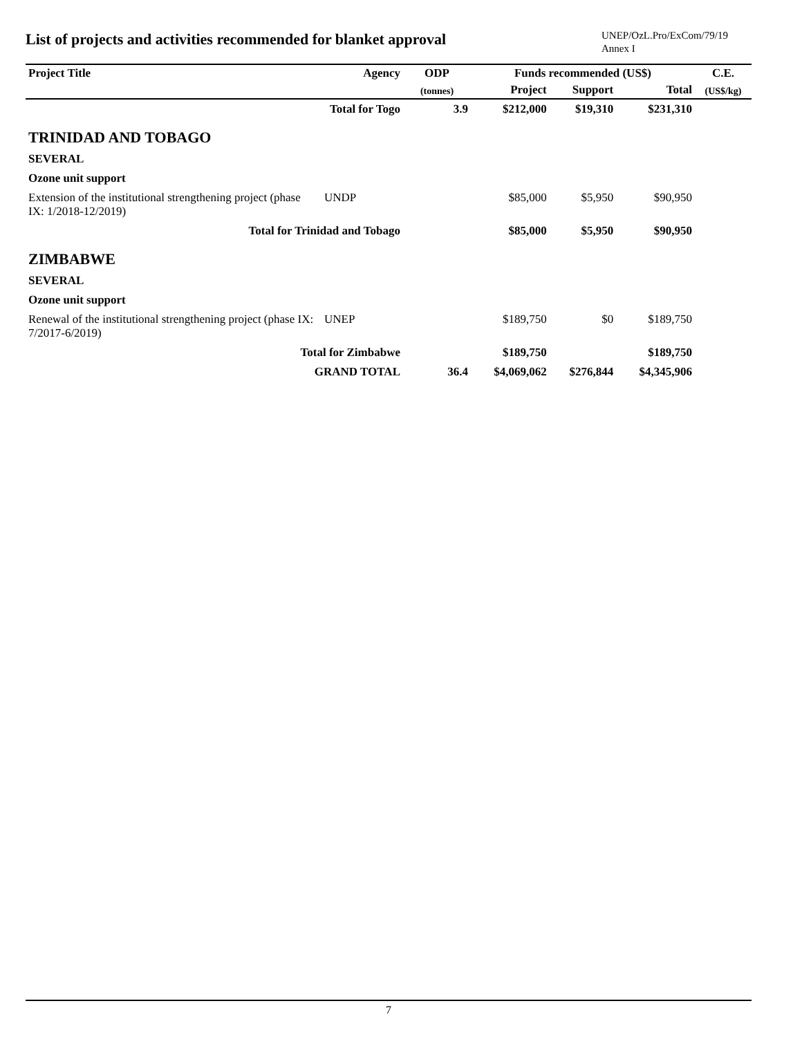List of projects and activities recommended for blanket approval
UNEP/OzL.Pro/ExCom/79/19
Annex I
| Project Title | Agency | ODP | Funds recommended (US$) | | | C.E. |
| --- | --- | --- | --- | --- | --- | --- |
| | | (tonnes) | Project | Support | Total | (US$/kg) |
| Total for Togo | | 3.9 | $212,000 | $19,310 | $231,310 | |
| TRINIDAD AND TOBAGO | | | | | | |
| SEVERAL | | | | | | |
| Ozone unit support | | | | | | |
| Extension of the institutional strengthening project (phase IX: 1/2018-12/2019) | UNDP | | $85,000 | $5,950 | $90,950 | |
| Total for Trinidad and Tobago | | | $85,000 | $5,950 | $90,950 | |
| ZIMBABWE | | | | | | |
| SEVERAL | | | | | | |
| Ozone unit support | | | | | | |
| Renewal of the institutional strengthening project (phase IX: 7/2017-6/2019) | UNEP | | $189,750 | $0 | $189,750 | |
| Total for Zimbabwe | | | $189,750 | | $189,750 | |
| GRAND TOTAL | | 36.4 | $4,069,062 | $276,844 | $4,345,906 | |
7